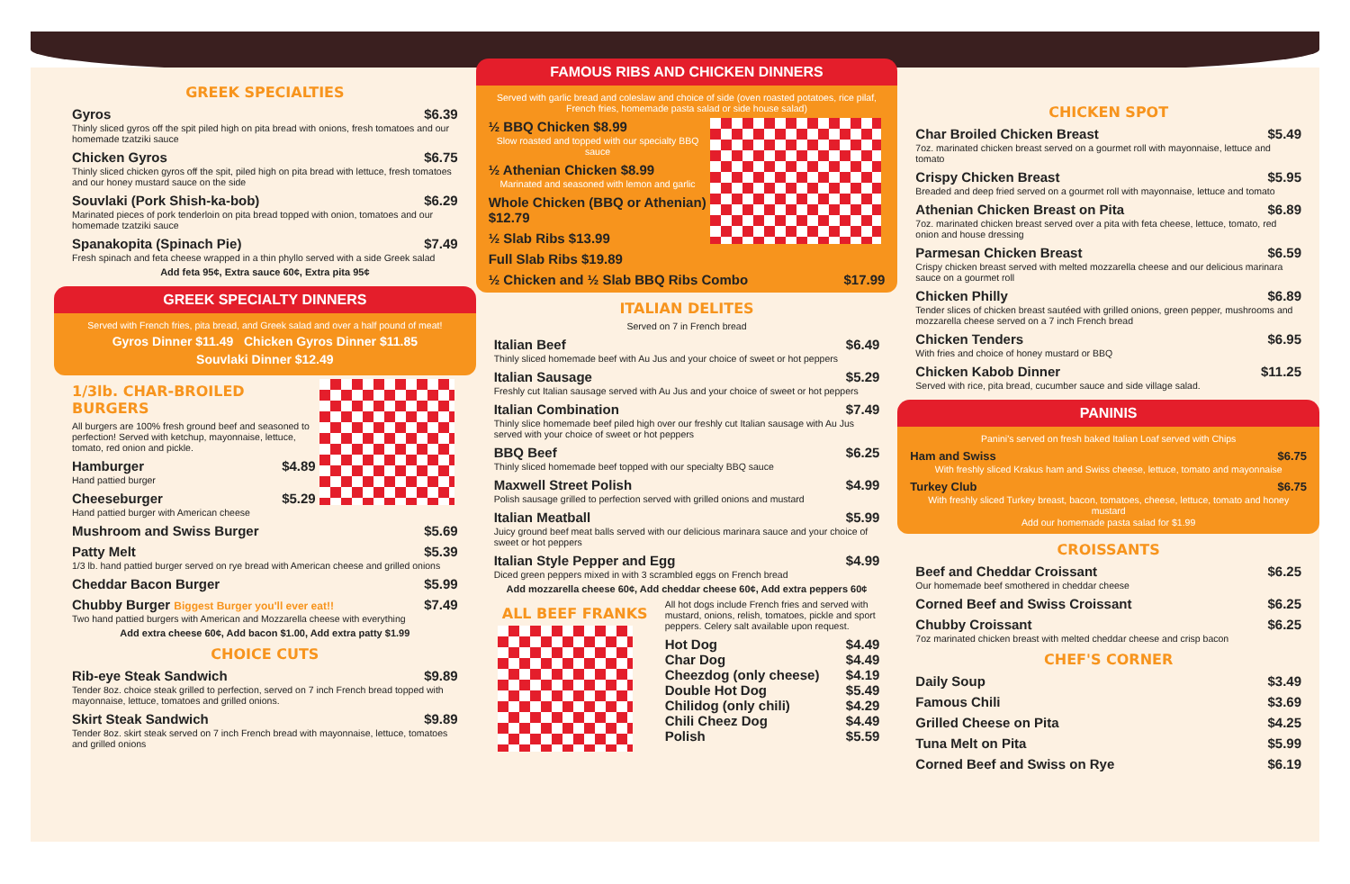GREEK SPECIALTIES
Gyros $6.39
Thinly sliced gyros off the spit piled high on pita bread with onions, fresh tomatoes and our homemade tzatziki sauce
Chicken Gyros $6.75
Thinly sliced chicken gyros off the spit, piled high on pita bread with lettuce, fresh tomatoes and our honey mustard sauce on the side
Souvlaki (Pork Shish-ka-bob) $6.29
Marinated pieces of pork tenderloin on pita bread topped with onion, tomatoes and our homemade tzatziki sauce
Spanakopita (Spinach Pie) $7.49
Fresh spinach and feta cheese wrapped in a thin phyllo served with a side Greek salad
Add feta 95¢, Extra sauce 60¢, Extra pita 95¢
GREEK SPECIALTY DINNERS
Served with French fries, pita bread, and Greek salad and over a half pound of meat!
Gyros Dinner $11.49 Chicken Gyros Dinner $11.85
Souvlaki Dinner $12.49
1/3lb. CHAR-BROILED BURGERS
All burgers are 100% fresh ground beef and seasoned to perfection! Served with ketchup, mayonnaise, lettuce, tomato, red onion and pickle.
Hamburger $4.89
Hand pattied burger
Cheeseburger $5.29
Hand pattied burger with American cheese
Mushroom and Swiss Burger $5.69
Patty Melt $5.39
1/3 lb. hand pattied burger served on rye bread with American cheese and grilled onions
Cheddar Bacon Burger $5.99
Chubby Burger Biggest Burger you'll ever eat!! $7.49
Two hand pattied burgers with American and Mozzarella cheese with everything
Add extra cheese 60¢, Add bacon $1.00, Add extra patty $1.99
CHOICE CUTS
Rib-eye Steak Sandwich $9.89
Tender 8oz. choice steak grilled to perfection, served on 7 inch French bread topped with mayonnaise, lettuce, tomatoes and grilled onions.
Skirt Steak Sandwich $9.89
Tender 8oz. skirt steak served on 7 inch French bread with mayonnaise, lettuce, tomatoes and grilled onions
FAMOUS RIBS AND CHICKEN DINNERS
Served with garlic bread and coleslaw and choice of side (oven roasted potatoes, rice pilaf, French fries, homemade pasta salad or side house salad)
½ BBQ Chicken $8.99
Slow roasted and topped with our specialty BBQ sauce
½ Athenian Chicken $8.99
Marinated and seasoned with lemon and garlic
Whole Chicken (BBQ or Athenian) $12.79
½ Slab Ribs $13.99
Full Slab Ribs $19.89
½ Chicken and ½ Slab BBQ Ribs Combo $17.99
ITALIAN DELITES
Served on 7 in French bread
Italian Beef $6.49
Thinly sliced homemade beef with Au Jus and your choice of sweet or hot peppers
Italian Sausage $5.29
Freshly cut Italian sausage served with Au Jus and your choice of sweet or hot peppers
Italian Combination $7.49
Thinly slice homemade beef piled high over our freshly cut Italian sausage with Au Jus served with your choice of sweet or hot peppers
BBQ Beef $6.25
Thinly sliced homemade beef topped with our specialty BBQ sauce
Maxwell Street Polish $4.99
Polish sausage grilled to perfection served with grilled onions and mustard
Italian Meatball $5.99
Juicy ground beef meat balls served with our delicious marinara sauce and your choice of sweet or hot peppers
Italian Style Pepper and Egg $4.99
Diced green peppers mixed in with 3 scrambled eggs on French bread
Add mozzarella cheese 60¢, Add cheddar cheese 60¢, Add extra peppers 60¢
ALL BEEF FRANKS
All hot dogs include French fries and served with mustard, onions, relish, tomatoes, pickle and sport peppers. Celery salt available upon request.
Hot Dog $4.49
Char Dog $4.49
Cheezdog (only cheese) $4.19
Double Hot Dog $5.49
Chilidog (only chili) $4.29
Chili Cheez Dog $4.49
Polish $5.59
CHICKEN SPOT
Char Broiled Chicken Breast $5.49
7oz. marinated chicken breast served on a gourmet roll with mayonnaise, lettuce and tomato
Crispy Chicken Breast $5.95
Breaded and deep fried served on a gourmet roll with mayonnaise, lettuce and tomato
Athenian Chicken Breast on Pita $6.89
7oz. marinated chicken breast served over a pita with feta cheese, lettuce, tomato, red onion and house dressing
Parmesan Chicken Breast $6.59
Crispy chicken breast served with melted mozzarella cheese and our delicious marinara sauce on a gourmet roll
Chicken Philly $6.89
Tender slices of chicken breast sautéed with grilled onions, green pepper, mushrooms and mozzarella cheese served on a 7 inch French bread
Chicken Tenders $6.95
With fries and choice of honey mustard or BBQ
Chicken Kabob Dinner $11.25
Served with rice, pita bread, cucumber sauce and side village salad.
PANINIS
Panini's served on fresh baked Italian Loaf served with Chips
Ham and Swiss $6.75
With freshly sliced Krakus ham and Swiss cheese, lettuce, tomato and mayonnaise
Turkey Club $6.75
With freshly sliced Turkey breast, bacon, tomatoes, cheese, lettuce, tomato and honey mustard
Add our homemade pasta salad for $1.99
CROISSANTS
Beef and Cheddar Croissant $6.25
Our homemade beef smothered in cheddar cheese
Corned Beef and Swiss Croissant $6.25
Chubby Croissant $6.25
7oz marinated chicken breast with melted cheddar cheese and crisp bacon
CHEF'S CORNER
Daily Soup $3.49
Famous Chili $3.69
Grilled Cheese on Pita $4.25
Tuna Melt on Pita $5.99
Corned Beef and Swiss on Rye $6.19